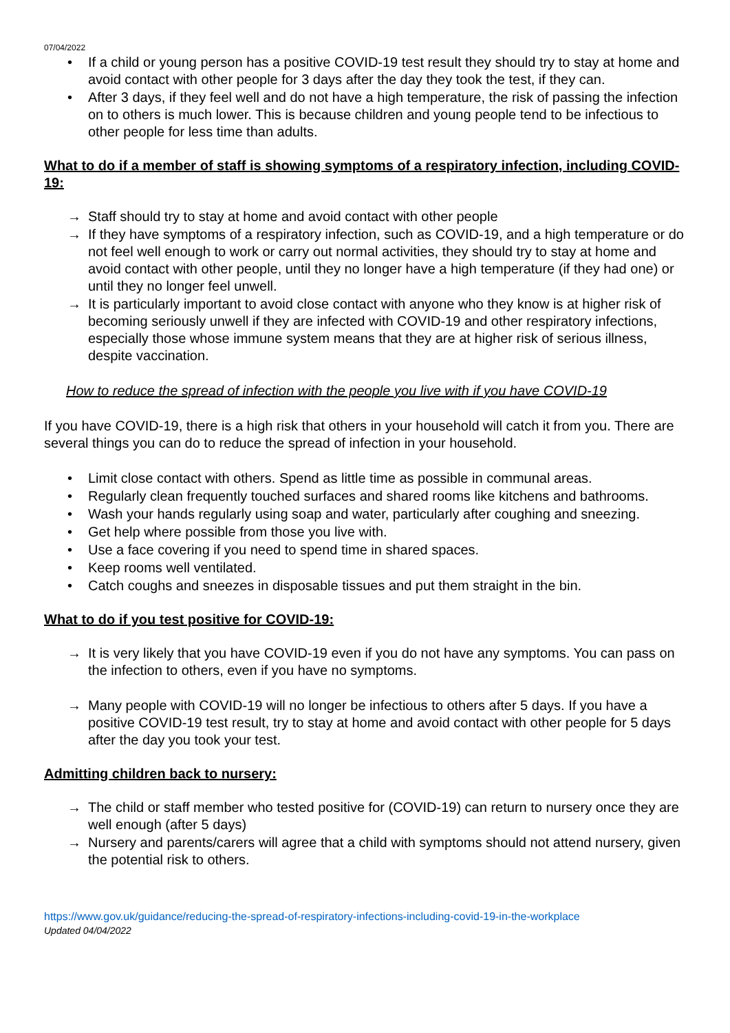07/04/2022
• If a child or young person has a positive COVID-19 test result they should try to stay at home and avoid contact with other people for 3 days after the day they took the test, if they can.
• After 3 days, if they feel well and do not have a high temperature, the risk of passing the infection on to others is much lower. This is because children and young people tend to be infectious to other people for less time than adults.
What to do if a member of staff is showing symptoms of a respiratory infection, including COVID-19:
→ Staff should try to stay at home and avoid contact with other people
→ If they have symptoms of a respiratory infection, such as COVID-19, and a high temperature or do not feel well enough to work or carry out normal activities, they should try to stay at home and avoid contact with other people, until they no longer have a high temperature (if they had one) or until they no longer feel unwell.
→ It is particularly important to avoid close contact with anyone who they know is at higher risk of becoming seriously unwell if they are infected with COVID-19 and other respiratory infections, especially those whose immune system means that they are at higher risk of serious illness, despite vaccination.
How to reduce the spread of infection with the people you live with if you have COVID-19
If you have COVID-19, there is a high risk that others in your household will catch it from you. There are several things you can do to reduce the spread of infection in your household.
• Limit close contact with others. Spend as little time as possible in communal areas.
• Regularly clean frequently touched surfaces and shared rooms like kitchens and bathrooms.
• Wash your hands regularly using soap and water, particularly after coughing and sneezing.
• Get help where possible from those you live with.
• Use a face covering if you need to spend time in shared spaces.
• Keep rooms well ventilated.
• Catch coughs and sneezes in disposable tissues and put them straight in the bin.
What to do if you test positive for COVID-19:
→ It is very likely that you have COVID-19 even if you do not have any symptoms. You can pass on the infection to others, even if you have no symptoms.
→ Many people with COVID-19 will no longer be infectious to others after 5 days. If you have a positive COVID-19 test result, try to stay at home and avoid contact with other people for 5 days after the day you took your test.
Admitting children back to nursery:
→ The child or staff member who tested positive for (COVID-19) can return to nursery once they are well enough (after 5 days)
→ Nursery and parents/carers will agree that a child with symptoms should not attend nursery, given the potential risk to others.
https://www.gov.uk/guidance/reducing-the-spread-of-respiratory-infections-including-covid-19-in-the-workplace
Updated 04/04/2022